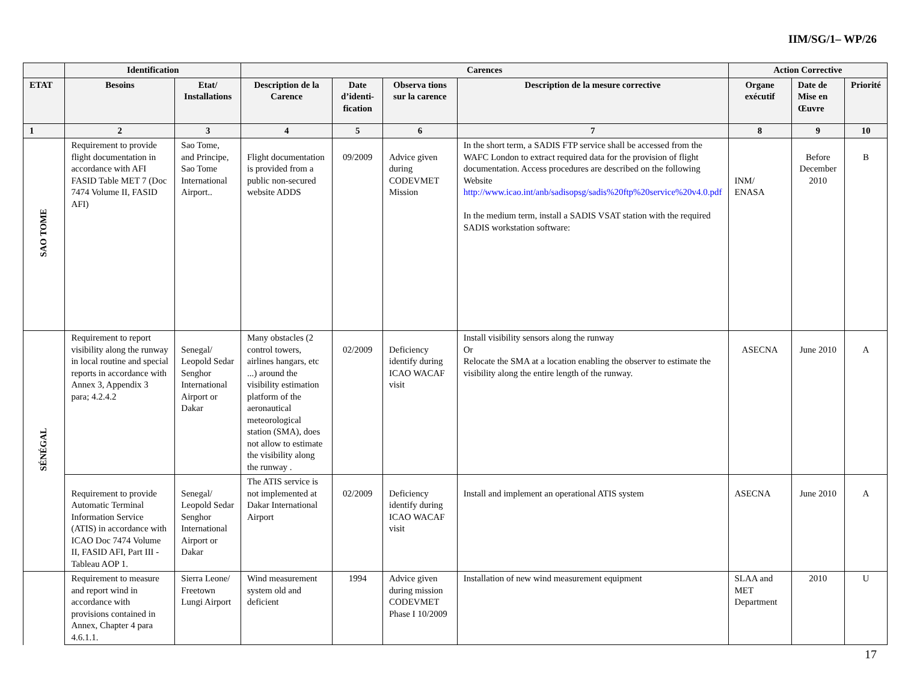IIM/SG/1– WP/26
| | Identification | | Carences | | | | Action Corrective | | |
| --- | --- | --- | --- | --- | --- | --- | --- | --- | --- |
| ETAT | Besoins | Etat/ Installations | Description de la Carence | Date d’identi-fication | Observa tions sur la carence | Description de la mesure corrective | Organe exécutif | Date de Mise en Œuvre | Priorité |
| 1 | 2 | 3 | 4 | 5 | 6 | 7 | 8 | 9 | 10 |
| SAO TOME | Requirement to provide flight documentation in accordance with AFI FASID Table MET 7 (Doc 7474 Volume II, FASID AFI) | Sao Tome, and Principe, Sao Tome International Airport.. | Flight documentation is provided from a public non-secured website ADDS | 09/2009 | Advice given during CODEVMET Mission | In the short term, a SADIS FTP service shall be accessed from the WAFC London to extract required data for the provision of flight documentation. Access procedures are described on the following Website http://www.icao.int/anb/sadisopsg/sadis%20ftp%20service%20v4.0.pdf In the medium term, install a SADIS VSAT station with the required SADIS workstation software: | INM/ ENASA | Before December 2010 | B |
| SÉNÉGAL | Requirement to report visibility along the runway in local routine and special reports in accordance with Annex 3, Appendix 3 para; 4.2.4.2 | Senegal/ Leopold Sedar Senghor International Airport or Dakar | Many obstacles (2 control towers, airlines hangars, etc ...) around the visibility estimation platform of the aeronautical meteorological station (SMA), does not allow to estimate the visibility along the runway . | 02/2009 | Deficiency identify during ICAO WACAF visit | Install visibility sensors along the runway Or Relocate the SMA at a location enabling the observer to estimate the visibility along the entire length of the runway. | ASECNA | June 2010 | A |
| | Requirement to provide Automatic Terminal Information Service (ATIS) in accordance with ICAO Doc 7474 Volume II, FASID AFI, Part III - Tableau AOP 1. | Senegal/ Leopold Sedar Senghor International Airport or Dakar | The ATIS service is not implemented at Dakar International Airport | 02/2009 | Deficiency identify during ICAO WACAF visit | Install and implement an operational ATIS system | ASECNA | June 2010 | A |
| | Requirement to measure and report wind in accordance with provisions contained in Annex, Chapter 4 para 4.6.1.1. | Sierra Leone/ Freetown Lungi Airport | Wind measurement system old and deficient | 1994 | Advice given during mission CODEVMET Phase I 10/2009 | Installation of new wind measurement equipment | SLAA and MET Department | 2010 | U |
17